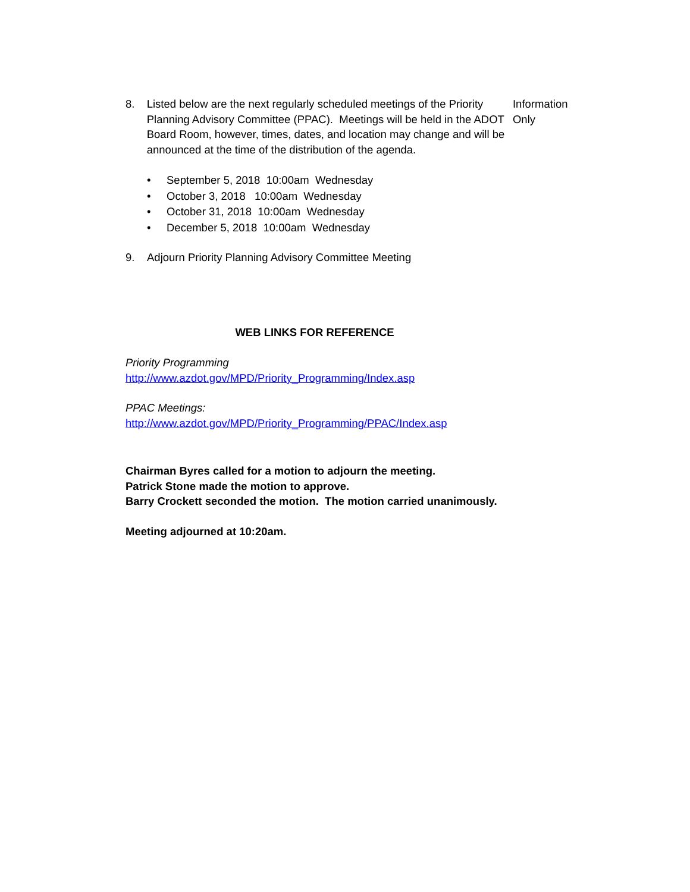8. Listed below are the next regularly scheduled meetings of the Priority Planning Advisory Committee (PPAC). Meetings will be held in the ADOT Board Room, however, times, dates, and location may change and will be announced at the time of the distribution of the agenda. Information Only
• September 5, 2018 10:00am Wednesday
• October 3, 2018 10:00am Wednesday
• October 31, 2018 10:00am Wednesday
• December 5, 2018 10:00am Wednesday
9. Adjourn Priority Planning Advisory Committee Meeting
WEB LINKS FOR REFERENCE
Priority Programming
http://www.azdot.gov/MPD/Priority_Programming/Index.asp
PPAC Meetings:
http://www.azdot.gov/MPD/Priority_Programming/PPAC/Index.asp
Chairman Byres called for a motion to adjourn the meeting.
Patrick Stone made the motion to approve.
Barry Crockett seconded the motion. The motion carried unanimously.
Meeting adjourned at 10:20am.